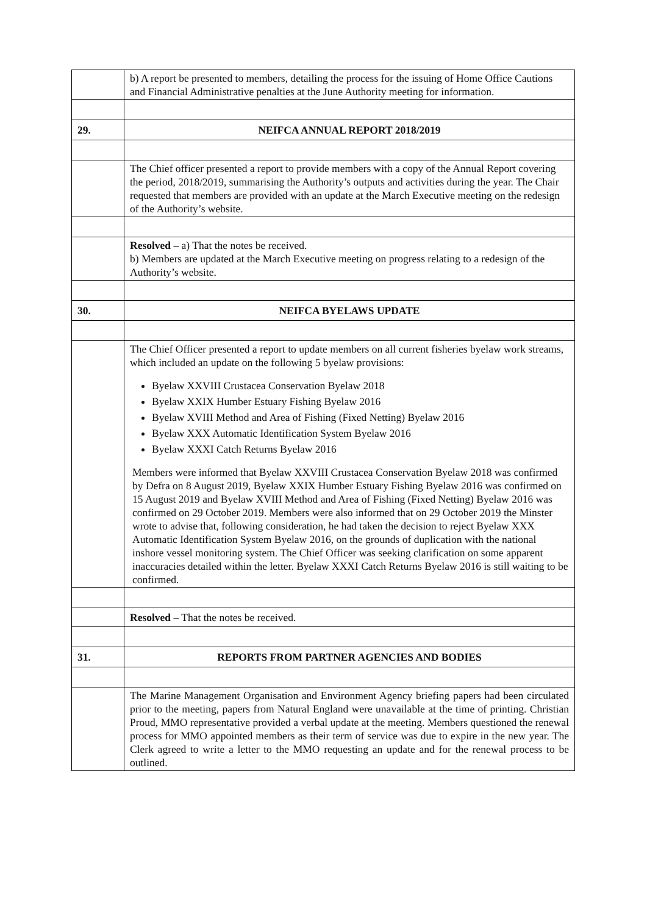| | b) A report be presented to members, detailing the process for the issuing of Home Office Cautions and Financial Administrative penalties at the June Authority meeting for information. |
| 29. | NEIFCA ANNUAL REPORT 2018/2019 |
| | The Chief officer presented a report to provide members with a copy of the Annual Report covering the period, 2018/2019, summarising the Authority’s outputs and activities during the year. The Chair requested that members are provided with an update at the March Executive meeting on the redesign of the Authority’s website. |
| | Resolved – a) That the notes be received. b) Members are updated at the March Executive meeting on progress relating to a redesign of the Authority’s website. |
| 30. | NEIFCA BYELAWS UPDATE |
| | The Chief Officer presented a report to update members on all current fisheries byelaw work streams, which included an update on the following 5 byelaw provisions: Byelaw XXVIII Crustacea Conservation Byelaw 2018 Byelaw XXIX Humber Estuary Fishing Byelaw 2016 Byelaw XVIII Method and Area of Fishing (Fixed Netting) Byelaw 2016 Byelaw XXX Automatic Identification System Byelaw 2016 Byelaw XXXI Catch Returns Byelaw 2016 Members were informed that Byelaw XXVIII Crustacea Conservation Byelaw 2018 was confirmed by Defra on 8 August 2019, Byelaw XXIX Humber Estuary Fishing Byelaw 2016 was confirmed on 15 August 2019 and Byelaw XVIII Method and Area of Fishing (Fixed Netting) Byelaw 2016 was confirmed on 29 October 2019. Members were also informed that on 29 October 2019 the Minster wrote to advise that, following consideration, he had taken the decision to reject Byelaw XXX Automatic Identification System Byelaw 2016, on the grounds of duplication with the national inshore vessel monitoring system. The Chief Officer was seeking clarification on some apparent inaccuracies detailed within the letter. Byelaw XXXI Catch Returns Byelaw 2016 is still waiting to be confirmed. |
| | Resolved – That the notes be received. |
| 31. | REPORTS FROM PARTNER AGENCIES AND BODIES |
| | The Marine Management Organisation and Environment Agency briefing papers had been circulated prior to the meeting, papers from Natural England were unavailable at the time of printing. Christian Proud, MMO representative provided a verbal update at the meeting. Members questioned the renewal process for MMO appointed members as their term of service was due to expire in the new year. The Clerk agreed to write a letter to the MMO requesting an update and for the renewal process to be outlined. |